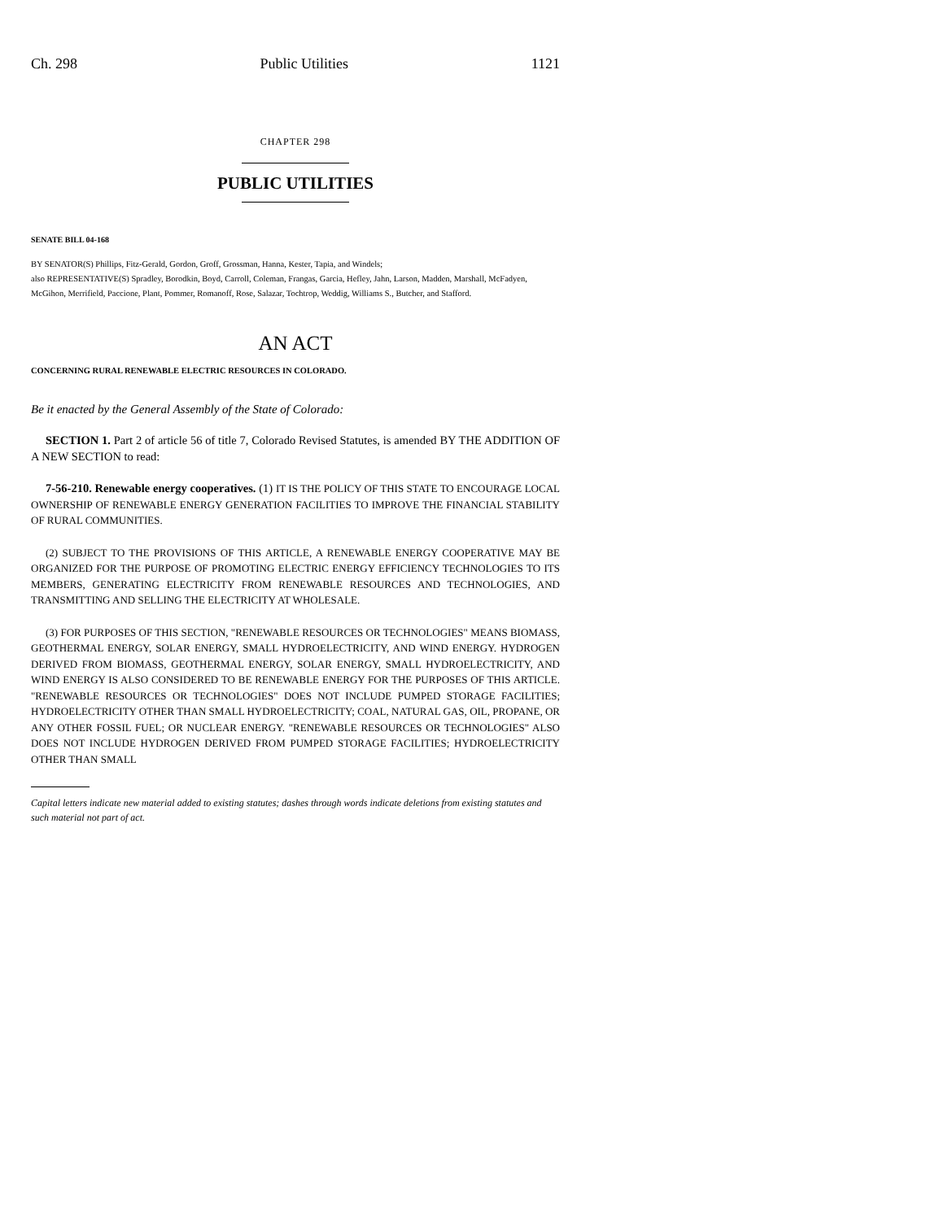Ch. 298 Public Utilities 1121
CHAPTER 298
PUBLIC UTILITIES
SENATE BILL 04-168
BY SENATOR(S) Phillips, Fitz-Gerald, Gordon, Groff, Grossman, Hanna, Kester, Tapia, and Windels;
also REPRESENTATIVE(S) Spradley, Borodkin, Boyd, Carroll, Coleman, Frangas, Garcia, Hefley, Jahn, Larson, Madden, Marshall, McFadyen, McGihon, Merrifield, Paccione, Plant, Pommer, Romanoff, Rose, Salazar, Tochtrop, Weddig, Williams S., Butcher, and Stafford.
AN ACT
CONCERNING RURAL RENEWABLE ELECTRIC RESOURCES IN COLORADO.
Be it enacted by the General Assembly of the State of Colorado:
SECTION 1. Part 2 of article 56 of title 7, Colorado Revised Statutes, is amended BY THE ADDITION OF A NEW SECTION to read:
7-56-210. Renewable energy cooperatives. (1) IT IS THE POLICY OF THIS STATE TO ENCOURAGE LOCAL OWNERSHIP OF RENEWABLE ENERGY GENERATION FACILITIES TO IMPROVE THE FINANCIAL STABILITY OF RURAL COMMUNITIES.
(2) SUBJECT TO THE PROVISIONS OF THIS ARTICLE, A RENEWABLE ENERGY COOPERATIVE MAY BE ORGANIZED FOR THE PURPOSE OF PROMOTING ELECTRIC ENERGY EFFICIENCY TECHNOLOGIES TO ITS MEMBERS, GENERATING ELECTRICITY FROM RENEWABLE RESOURCES AND TECHNOLOGIES, AND TRANSMITTING AND SELLING THE ELECTRICITY AT WHOLESALE.
(3) FOR PURPOSES OF THIS SECTION, "RENEWABLE RESOURCES OR TECHNOLOGIES" MEANS BIOMASS, GEOTHERMAL ENERGY, SOLAR ENERGY, SMALL HYDROELECTRICITY, AND WIND ENERGY. HYDROGEN DERIVED FROM BIOMASS, GEOTHERMAL ENERGY, SOLAR ENERGY, SMALL HYDROELECTRICITY, AND WIND ENERGY IS ALSO CONSIDERED TO BE RENEWABLE ENERGY FOR THE PURPOSES OF THIS ARTICLE. "RENEWABLE RESOURCES OR TECHNOLOGIES" DOES NOT INCLUDE PUMPED STORAGE FACILITIES; HYDROELECTRICITY OTHER THAN SMALL HYDROELECTRICITY; COAL, NATURAL GAS, OIL, PROPANE, OR ANY OTHER FOSSIL FUEL; OR NUCLEAR ENERGY. "RENEWABLE RESOURCES OR TECHNOLOGIES" ALSO DOES NOT INCLUDE HYDROGEN DERIVED FROM PUMPED STORAGE FACILITIES; HYDROELECTRICITY OTHER THAN SMALL
Capital letters indicate new material added to existing statutes; dashes through words indicate deletions from existing statutes and such material not part of act.